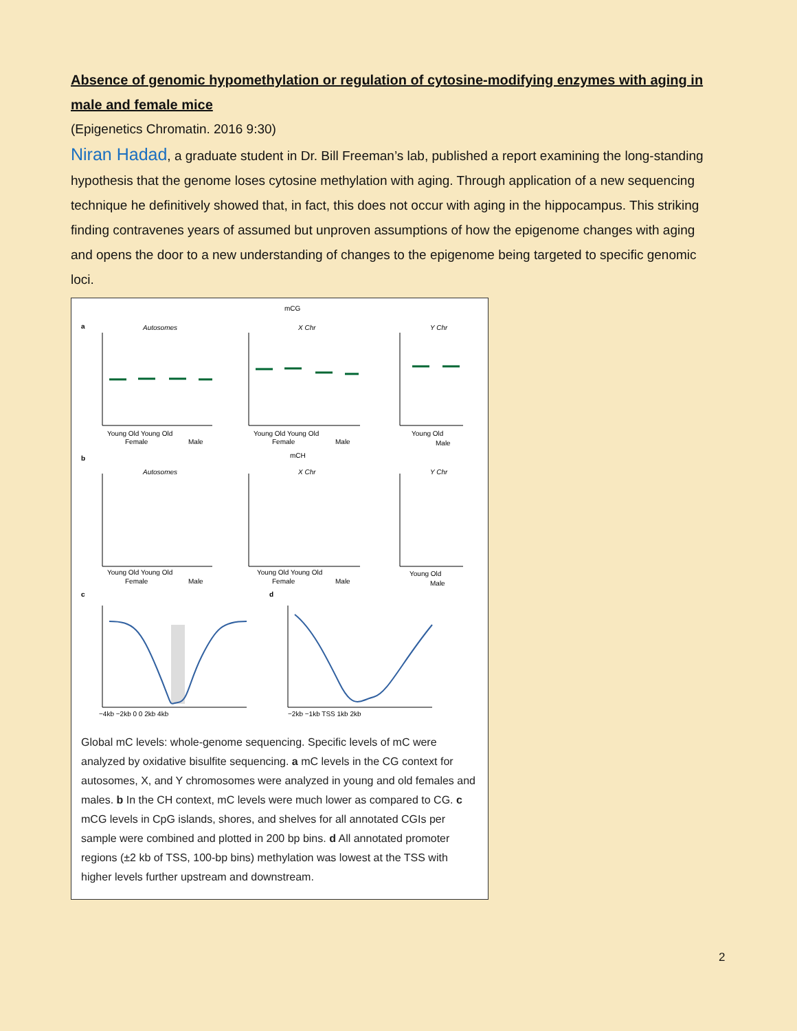Absence of genomic hypomethylation or regulation of cytosine-modifying enzymes with aging in male and female mice
(Epigenetics Chromatin. 2016 9:30)
Niran Hadad, a graduate student in Dr. Bill Freeman’s lab, published a report examining the long-standing hypothesis that the genome loses cytosine methylation with aging. Through application of a new sequencing technique he definitively showed that, in fact, this does not occur with aging in the hippocampus. This striking finding contravenes years of assumed but unproven assumptions of how the epigenome changes with aging and opens the door to a new understanding of changes to the epigenome being targeted to specific genomic loci.
mCG
a
Autosomes
X Chr
Y Chr
Young Old Young Old
Young Old Young Old
Young Old
Female
Male
Female
Male
Male
b
mCH
Autosomes
X Chr
Y Chr
Young Old Young Old
Young Old Young Old
Young Old
Female
Male
Female
Male
Male
c
d
−4kb −2kb 0 0 2kb 4kb
−2kb −1kb TSS 1kb 2kb
Global mC levels: whole-genome sequencing. Specific levels of mC were analyzed by oxidative bisulfite sequencing. a mC levels in the CG context for autosomes, X, and Y chromosomes were analyzed in young and old females and males. b In the CH context, mC levels were much lower as compared to CG. c mCG levels in CpG islands, shores, and shelves for all annotated CGIs per sample were combined and plotted in 200 bp bins. d All annotated promoter regions (±2 kb of TSS, 100-bp bins) methylation was lowest at the TSS with higher levels further upstream and downstream.
2